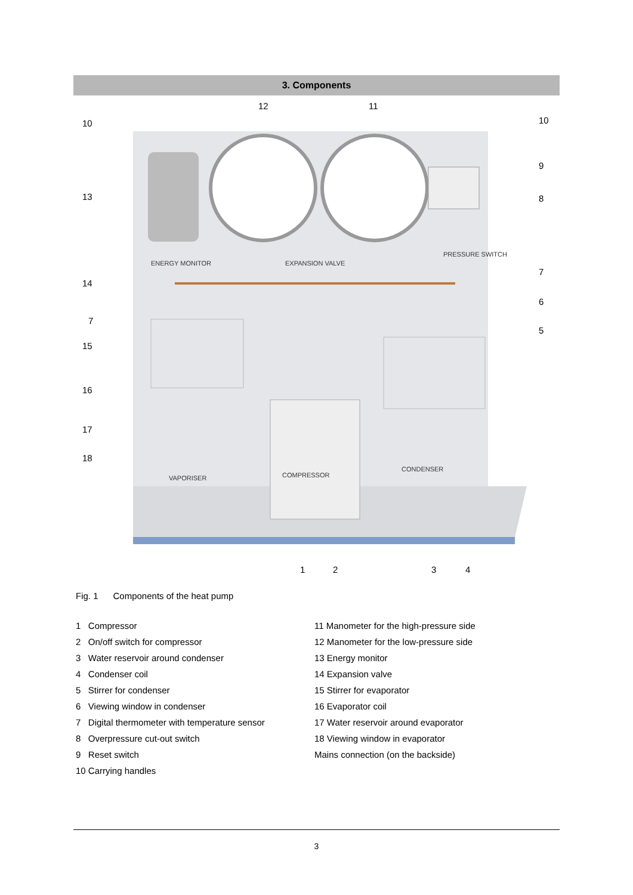3. Components
ENERGY MONITOR
EXPANSION VALVE
PRESSURE SWITCH
VAPORISER
COMPRESSOR
CONDENSER
10
10
12
11
13
9
8
14
7
7
6
5
15
16
17
18
1
2
3
4
Fig. 1 Components of the heat pump
1 Compressor
2 On/off switch for compressor
3 Water reservoir around condenser
4 Condenser coil
5 Stirrer for condenser
6 Viewing window in condenser
7 Digital thermometer with temperature sensor
8 Overpressure cut-out switch
9 Reset switch
10 Carrying handles
11 Manometer for the high-pressure side
12 Manometer for the low-pressure side
13 Energy monitor
14 Expansion valve
15 Stirrer for evaporator
16 Evaporator coil
17 Water reservoir around evaporator
18 Viewing window in evaporator
Mains connection (on the backside)
3